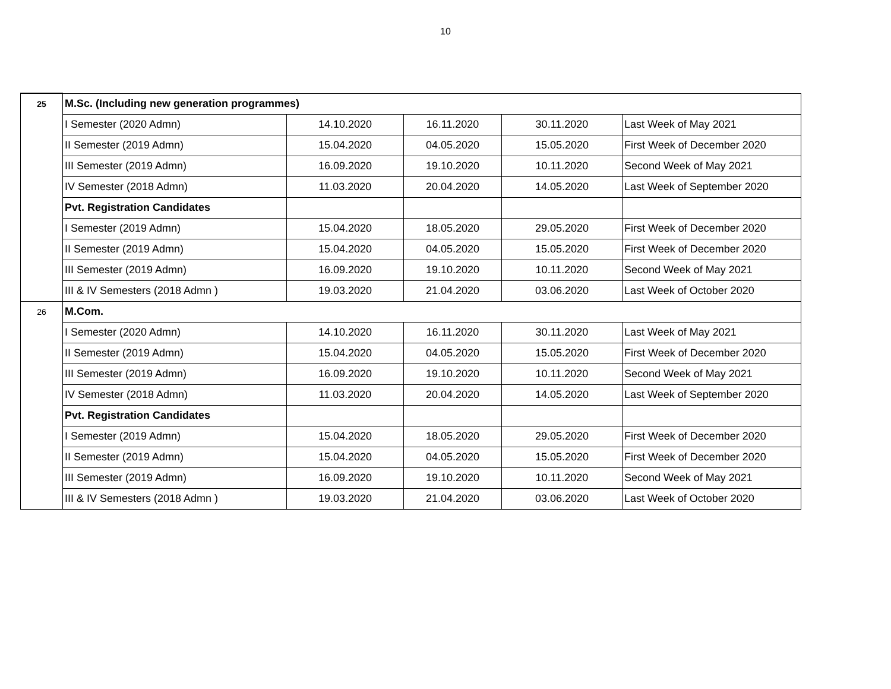10
| 25 | M.Sc. (Including new generation programmes) | | | | |
| | I Semester (2020 Admn) | 14.10.2020 | 16.11.2020 | 30.11.2020 | Last Week of May 2021 |
| | II Semester (2019 Admn) | 15.04.2020 | 04.05.2020 | 15.05.2020 | First Week of December 2020 |
| | III Semester (2019 Admn) | 16.09.2020 | 19.10.2020 | 10.11.2020 | Second Week of May 2021 |
| | IV Semester (2018 Admn) | 11.03.2020 | 20.04.2020 | 14.05.2020 | Last Week of September 2020 |
| | Pvt. Registration Candidates | | | | |
| | I Semester (2019 Admn) | 15.04.2020 | 18.05.2020 | 29.05.2020 | First Week of December 2020 |
| | II Semester (2019 Admn) | 15.04.2020 | 04.05.2020 | 15.05.2020 | First Week of December 2020 |
| | III Semester (2019 Admn) | 16.09.2020 | 19.10.2020 | 10.11.2020 | Second Week of May 2021 |
| | III & IV Semesters (2018 Admn ) | 19.03.2020 | 21.04.2020 | 03.06.2020 | Last Week of October 2020 |
| 26 | M.Com. | | | | |
| | I Semester (2020 Admn) | 14.10.2020 | 16.11.2020 | 30.11.2020 | Last Week of May 2021 |
| | II Semester (2019 Admn) | 15.04.2020 | 04.05.2020 | 15.05.2020 | First Week of December 2020 |
| | III Semester (2019 Admn) | 16.09.2020 | 19.10.2020 | 10.11.2020 | Second Week of May 2021 |
| | IV Semester (2018 Admn) | 11.03.2020 | 20.04.2020 | 14.05.2020 | Last Week of September 2020 |
| | Pvt. Registration Candidates | | | | |
| | I Semester (2019 Admn) | 15.04.2020 | 18.05.2020 | 29.05.2020 | First Week of December 2020 |
| | II Semester (2019 Admn) | 15.04.2020 | 04.05.2020 | 15.05.2020 | First Week of December 2020 |
| | III Semester (2019 Admn) | 16.09.2020 | 19.10.2020 | 10.11.2020 | Second Week of May 2021 |
| | III & IV Semesters (2018 Admn ) | 19.03.2020 | 21.04.2020 | 03.06.2020 | Last Week of October 2020 |